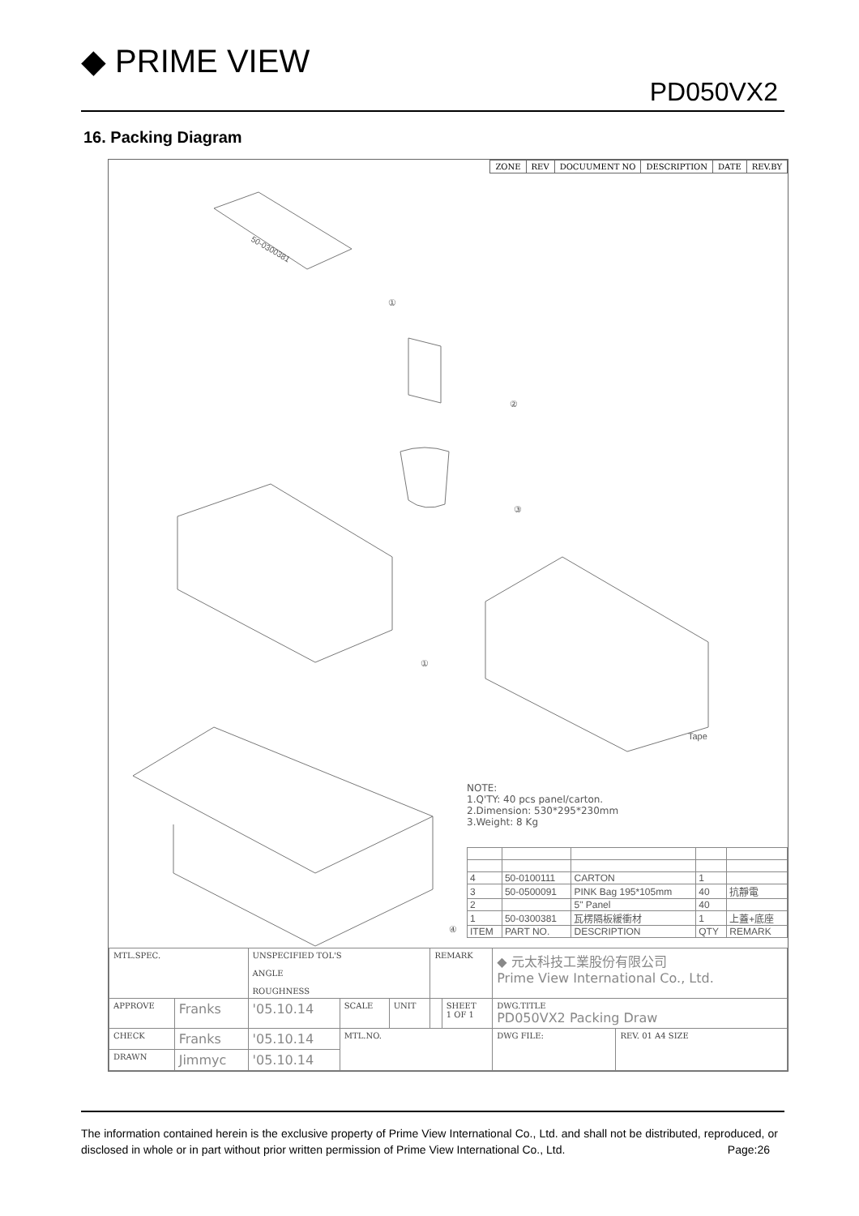◆ PRIME VIEW
PD050VX2
16. Packing Diagram
| ZONE | REV | DOCUUMENT NO | DESCRIPTION | DATE | REV.BY |
50-0300381
①
②
③
①
Tape
④
NOTE:
1.Q'TY: 40 pcs panel/carton.
2.Dimension: 530*295*230mm
3.Weight: 8 Kg
| 4 | 50-0100111 | CARTON | 1 | |
| 3 | 50-0500091 | PINK Bag 195*105mm | 40 | 抗靜電 |
| 2 | | 5" Panel | 40 | |
| 1 | 50-0300381 | 瓦楞隔板緩衝材 | 1 | 上蓋+底座 |
| ITEM | PART NO. | DESCRIPTION | QTY | REMARK |
| MTL.SPEC. | | UNSPECIFIED TOL'S ANGLE ROUGHNESS | | | REMARK | | ◆ 元太科技工業股份有限公司 Prime View International Co., Ltd. | |
| APPROVE | Franks | '05.10.14 | SCALE | UNIT | | SHEET 1 OF 1 | DWG.TITLE PD050VX2 Packing Draw | |
| CHECK | Franks | '05.10.14 | MTL.NO. | | | | DWG FILE: | REV. 01 A4 SIZE |
| DRAWN | Jimmyc | '05.10.14 | | | | | | |
The information contained herein is the exclusive property of Prime View International Co., Ltd. and shall not be distributed, reproduced, or disclosed in whole or in part without prior written permission of Prime View International Co., Ltd. Page:26